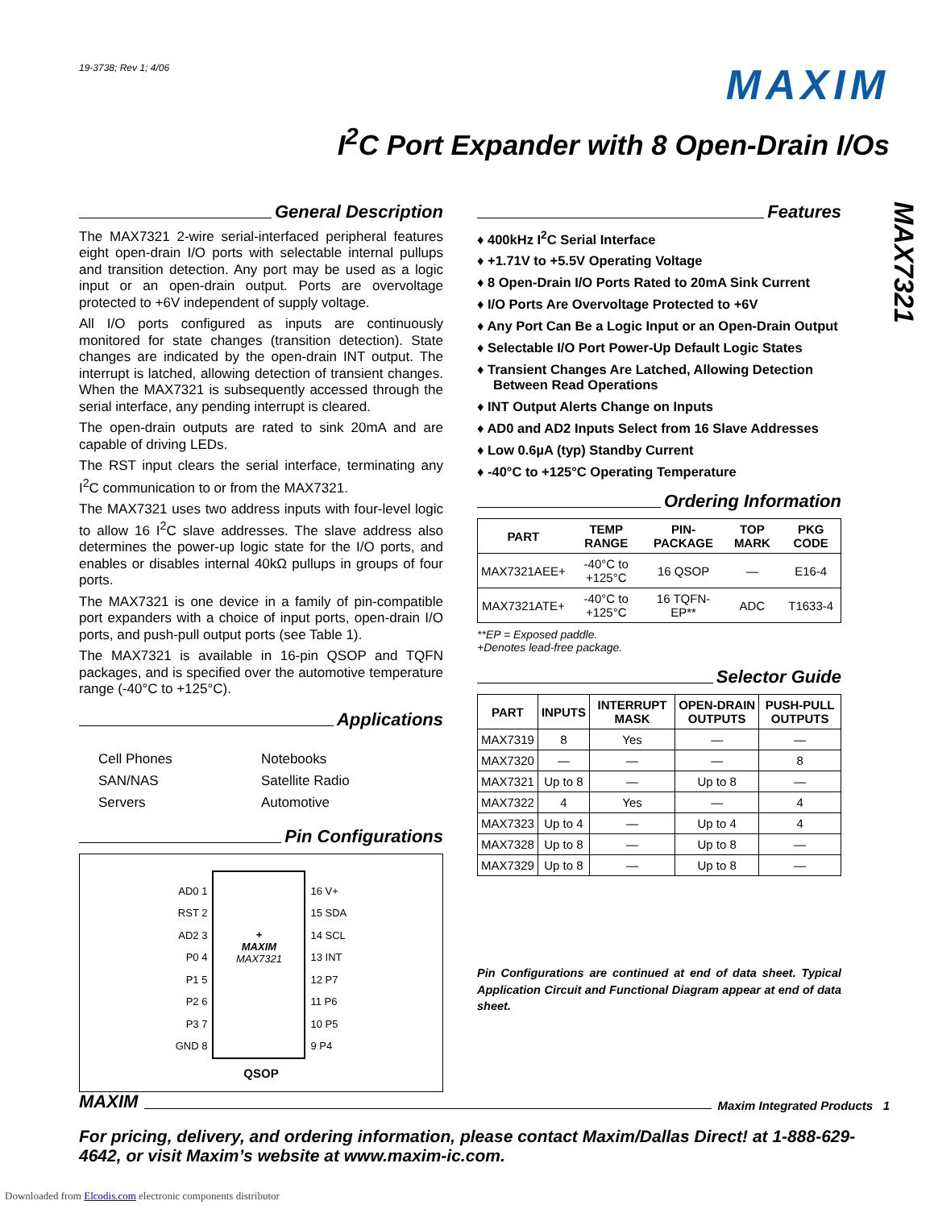MAX7321
19-3738; Rev 1; 4/06
MAXIM
I<sup>2</sup>C Port Expander with 8 Open-Drain I/Os
General Description
The MAX7321 2-wire serial-interfaced peripheral features eight open-drain I/O ports with selectable internal pullups and transition detection. Any port may be used as a logic input or an open-drain output. Ports are overvoltage protected to +6V independent of supply voltage.
All I/O ports configured as inputs are continuously monitored for state changes (transition detection). State changes are indicated by the open-drain INT output. The interrupt is latched, allowing detection of transient changes. When the MAX7321 is subsequently accessed through the serial interface, any pending interrupt is cleared.
The open-drain outputs are rated to sink 20mA and are capable of driving LEDs.
The RST input clears the serial interface, terminating any I<sup>2</sup>C communication to or from the MAX7321.
The MAX7321 uses two address inputs with four-level logic to allow 16 I<sup>2</sup>C slave addresses. The slave address also determines the power-up logic state for the I/O ports, and enables or disables internal 40kΩ pullups in groups of four ports.
The MAX7321 is one device in a family of pin-compatible port expanders with a choice of input ports, open-drain I/O ports, and push-pull output ports (see Table 1).
The MAX7321 is available in 16-pin QSOP and TQFN packages, and is specified over the automotive temperature range (-40°C to +125°C).
Applications
Cell Phones
Notebooks
SAN/NAS
Satellite Radio
Servers
Automotive
Pin Configurations
AD0 1
RST 2
AD2 3
P0 4
P1 5
P2 6
P3 7
GND 8
+
MAXIM
MAX7321
16 V+
15 SDA
14 SCL
13 INT
12 P7
11 P6
10 P5
9 P4
QSOP
Features
♦ 400kHz I<sup>2</sup>C Serial Interface
♦ +1.71V to +5.5V Operating Voltage
♦ 8 Open-Drain I/O Ports Rated to 20mA Sink Current
♦ I/O Ports Are Overvoltage Protected to +6V
♦ Any Port Can Be a Logic Input or an Open-Drain Output
♦ Selectable I/O Port Power-Up Default Logic States
♦ Transient Changes Are Latched, Allowing Detection Between Read Operations
♦ INT Output Alerts Change on Inputs
♦ AD0 and AD2 Inputs Select from 16 Slave Addresses
♦ Low 0.6µA (typ) Standby Current
♦ -40°C to +125°C Operating Temperature
Ordering Information
| PART | TEMP RANGE | PIN-PACKAGE | TOP MARK | PKG CODE |
| --- | --- | --- | --- | --- |
| MAX7321AEE+ | -40°C to +125°C | 16 QSOP | — | E16-4 |
| MAX7321ATE+ | -40°C to +125°C | 16 TQFN-EP** | ADC | T1633-4 |
**EP = Exposed paddle.
+Denotes lead-free package.
Selector Guide
| PART | INPUTS | INTERRUPT MASK | OPEN-DRAIN OUTPUTS | PUSH-PULL OUTPUTS |
| --- | --- | --- | --- | --- |
| MAX7319 | 8 | Yes | — | — |
| MAX7320 | — | — | — | 8 |
| MAX7321 | Up to 8 | — | Up to 8 | — |
| MAX7322 | 4 | Yes | — | 4 |
| MAX7323 | Up to 4 | — | Up to 4 | 4 |
| MAX7328 | Up to 8 | — | Up to 8 | — |
| MAX7329 | Up to 8 | — | Up to 8 | — |
Pin Configurations are continued at end of data sheet. Typical Application Circuit and Functional Diagram appear at end of data sheet.
MAXIM Maxim Integrated Products 1
For pricing, delivery, and ordering information, please contact Maxim/Dallas Direct! at 1-888-629-4642, or visit Maxim’s website at www.maxim-ic.com.
Downloaded from Elcodis.com electronic components distributor